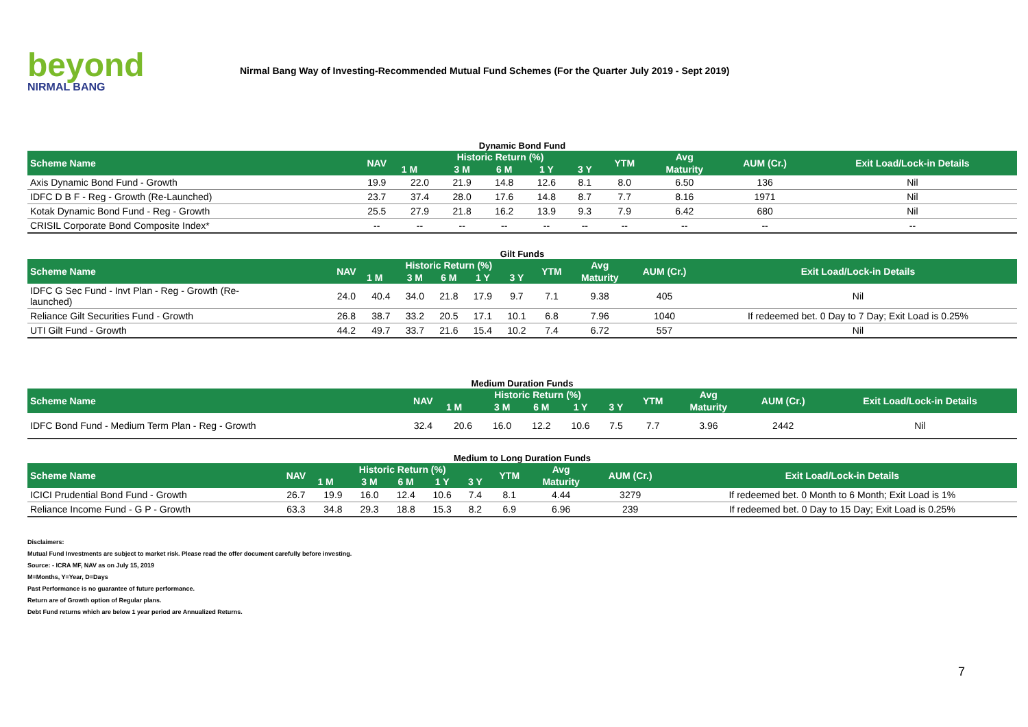beyond
NIRMAL BANG
Nirmal Bang Way of Investing-Recommended Mutual Fund Schemes (For the Quarter July 2019 - Sept 2019)
Dynamic Bond Fund
| Scheme Name | NAV | Historic Return (%) | | | | | YTM | Avg | AUM (Cr.) | Exit Load/Lock-in Details |
| --- | --- | --- | --- | --- | --- | --- | --- | --- | --- | --- |
| | | 1 M | 3 M | 6 M | 1 Y | 3 Y | | Maturity | | |
| Axis Dynamic Bond Fund - Growth | 19.9 | 22.0 | 21.9 | 14.8 | 12.6 | 8.1 | 8.0 | 6.50 | 136 | Nil |
| IDFC D B F - Reg - Growth (Re-Launched) | 23.7 | 37.4 | 28.0 | 17.6 | 14.8 | 8.7 | 7.7 | 8.16 | 1971 | Nil |
| Kotak Dynamic Bond Fund - Reg - Growth | 25.5 | 27.9 | 21.8 | 16.2 | 13.9 | 9.3 | 7.9 | 6.42 | 680 | Nil |
| CRISIL Corporate Bond Composite Index* | -- | -- | -- | -- | -- | -- | -- | -- | -- | -- |
Gilt Funds
| Scheme Name | NAV | Historic Return (%) | | | | | YTM | Avg | AUM (Cr.) | Exit Load/Lock-in Details |
| --- | --- | --- | --- | --- | --- | --- | --- | --- | --- | --- |
| | | 1 M | 3 M | 6 M | 1 Y | 3 Y | | Maturity | | |
| IDFC G Sec Fund - Invt Plan - Reg - Growth (Re- launched) | 24.0 | 40.4 | 34.0 | 21.8 | 17.9 | 9.7 | 7.1 | 9.38 | 405 | Nil |
| Reliance Gilt Securities Fund - Growth | 26.8 | 38.7 | 33.2 | 20.5 | 17.1 | 10.1 | 6.8 | 7.96 | 1040 | If redeemed bet. 0 Day to 7 Day; Exit Load is 0.25% |
| UTI Gilt Fund - Growth | 44.2 | 49.7 | 33.7 | 21.6 | 15.4 | 10.2 | 7.4 | 6.72 | 557 | Nil |
Medium Duration Funds
| Scheme Name | NAV | Historic Return (%) | | | | | YTM | Avg | AUM (Cr.) | Exit Load/Lock-in Details |
| --- | --- | --- | --- | --- | --- | --- | --- | --- | --- | --- |
| | | 1 M | 3 M | 6 M | 1 Y | 3 Y | | Maturity | | |
| IDFC Bond Fund - Medium Term Plan - Reg - Growth | 32.4 | 20.6 | 16.0 | 12.2 | 10.6 | 7.5 | 7.7 | 3.96 | 2442 | Nil |
Medium to Long Duration Funds
| Scheme Name | NAV | Historic Return (%) | | | | | YTM | Avg | AUM (Cr.) | Exit Load/Lock-in Details |
| --- | --- | --- | --- | --- | --- | --- | --- | --- | --- | --- |
| | | 1 M | 3 M | 6 M | 1 Y | 3 Y | | Maturity | | |
| ICICI Prudential Bond Fund - Growth | 26.7 | 19.9 | 16.0 | 12.4 | 10.6 | 7.4 | 8.1 | 4.44 | 3279 | If redeemed bet. 0 Month to 6 Month; Exit Load is 1% |
| Reliance Income Fund - G P - Growth | 63.3 | 34.8 | 29.3 | 18.8 | 15.3 | 8.2 | 6.9 | 6.96 | 239 | If redeemed bet. 0 Day to 15 Day; Exit Load is 0.25% |
Disclaimers:
Mutual Fund Investments are subject to market risk. Please read the offer document carefully before investing.
Source: - ICRA MF, NAV as on July 15, 2019
M=Months, Y=Year, D=Days
Past Performance is no guarantee of future performance.
Return are of Growth option of Regular plans.
Debt Fund returns which are below 1 year period are Annualized Returns.
7